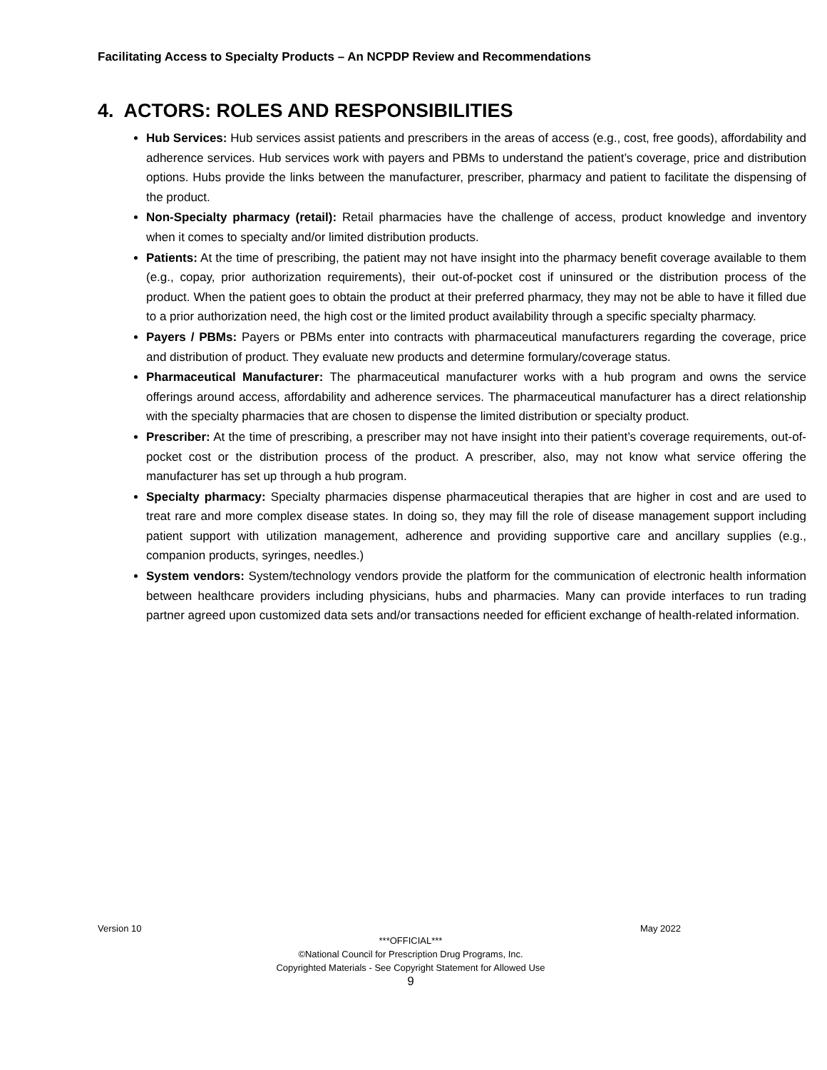Facilitating Access to Specialty Products – An NCPDP Review and Recommendations
4. ACTORS: ROLES AND RESPONSIBILITIES
Hub Services: Hub services assist patients and prescribers in the areas of access (e.g., cost, free goods), affordability and adherence services. Hub services work with payers and PBMs to understand the patient’s coverage, price and distribution options. Hubs provide the links between the manufacturer, prescriber, pharmacy and patient to facilitate the dispensing of the product.
Non-Specialty pharmacy (retail): Retail pharmacies have the challenge of access, product knowledge and inventory when it comes to specialty and/or limited distribution products.
Patients: At the time of prescribing, the patient may not have insight into the pharmacy benefit coverage available to them (e.g., copay, prior authorization requirements), their out-of-pocket cost if uninsured or the distribution process of the product. When the patient goes to obtain the product at their preferred pharmacy, they may not be able to have it filled due to a prior authorization need, the high cost or the limited product availability through a specific specialty pharmacy.
Payers / PBMs: Payers or PBMs enter into contracts with pharmaceutical manufacturers regarding the coverage, price and distribution of product. They evaluate new products and determine formulary/coverage status.
Pharmaceutical Manufacturer: The pharmaceutical manufacturer works with a hub program and owns the service offerings around access, affordability and adherence services. The pharmaceutical manufacturer has a direct relationship with the specialty pharmacies that are chosen to dispense the limited distribution or specialty product.
Prescriber: At the time of prescribing, a prescriber may not have insight into their patient’s coverage requirements, out-of-pocket cost or the distribution process of the product. A prescriber, also, may not know what service offering the manufacturer has set up through a hub program.
Specialty pharmacy: Specialty pharmacies dispense pharmaceutical therapies that are higher in cost and are used to treat rare and more complex disease states. In doing so, they may fill the role of disease management support including patient support with utilization management, adherence and providing supportive care and ancillary supplies (e.g., companion products, syringes, needles.)
System vendors: System/technology vendors provide the platform for the communication of electronic health information between healthcare providers including physicians, hubs and pharmacies. Many can provide interfaces to run trading partner agreed upon customized data sets and/or transactions needed for efficient exchange of health-related information.
Version 10 May 2022
***OFFICIAL***
©National Council for Prescription Drug Programs, Inc.
Copyrighted Materials - See Copyright Statement for Allowed Use
9